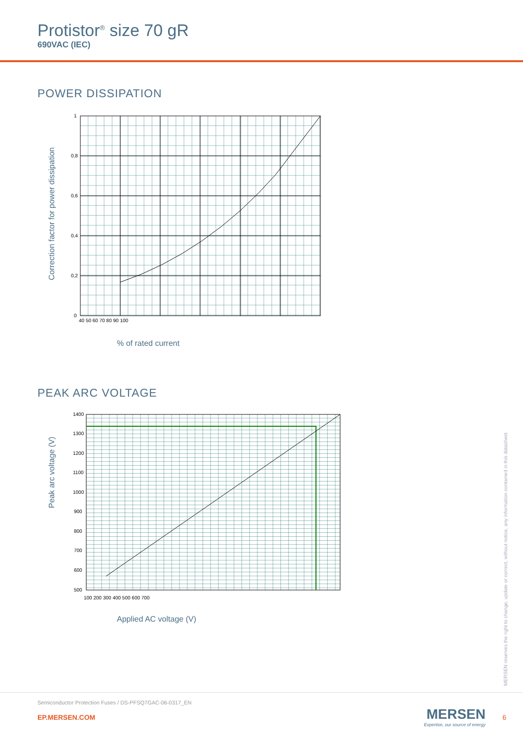Protistor<sup>®</sup> size 70 gR
690VAC (IEC)
POWER DISSIPATION
1
0,8
0,6
0,4
0,2
0
40 50 60 70 80 90 100
Correction factor for power dissipation
% of rated current
PEAK ARC VOLTAGE
1400
1300
1200
1100
1000
900
800
700
600
500
100 200 300 400 500 600 700
Peak arc voltage (V)
Applied AC voltage (V)
MERSEN reserves the right to change, update or correct, without notice, any information contained in this datasheet.
Semiconductor Protection Fuses / DS-PFSQ7GAC-06-0317_EN
EP.MERSEN.COM
MERSEN
Expertise, our source of energy
6